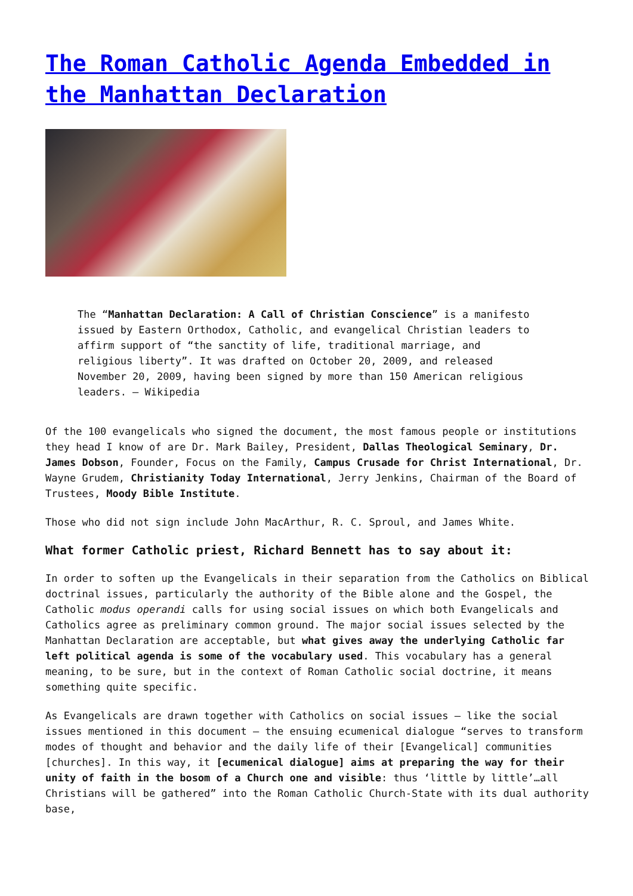The Roman Catholic Agenda Embedded in the Manhattan Declaration
The “Manhattan Declaration: A Call of Christian Conscience” is a manifesto issued by Eastern Orthodox, Catholic, and evangelical Christian leaders to affirm support of “the sanctity of life, traditional marriage, and religious liberty”. It was drafted on October 20, 2009, and released November 20, 2009, having been signed by more than 150 American religious leaders. – Wikipedia
Of the 100 evangelicals who signed the document, the most famous people or institutions they head I know of are Dr. Mark Bailey, President, Dallas Theological Seminary, Dr. James Dobson, Founder, Focus on the Family, Campus Crusade for Christ International, Dr. Wayne Grudem, Christianity Today International, Jerry Jenkins, Chairman of the Board of Trustees, Moody Bible Institute.
Those who did not sign include John MacArthur, R. C. Sproul, and James White.
What former Catholic priest, Richard Bennett has to say about it:
In order to soften up the Evangelicals in their separation from the Catholics on Biblical doctrinal issues, particularly the authority of the Bible alone and the Gospel, the Catholic modus operandi calls for using social issues on which both Evangelicals and Catholics agree as preliminary common ground. The major social issues selected by the Manhattan Declaration are acceptable, but what gives away the underlying Catholic far left political agenda is some of the vocabulary used. This vocabulary has a general meaning, to be sure, but in the context of Roman Catholic social doctrine, it means something quite specific.
As Evangelicals are drawn together with Catholics on social issues – like the social issues mentioned in this document – the ensuing ecumenical dialogue “serves to transform modes of thought and behavior and the daily life of their [Evangelical] communities [churches]. In this way, it [ecumenical dialogue] aims at preparing the way for their unity of faith in the bosom of a Church one and visible: thus ‘little by little’…all Christians will be gathered” into the Roman Catholic Church-State with its dual authority base,